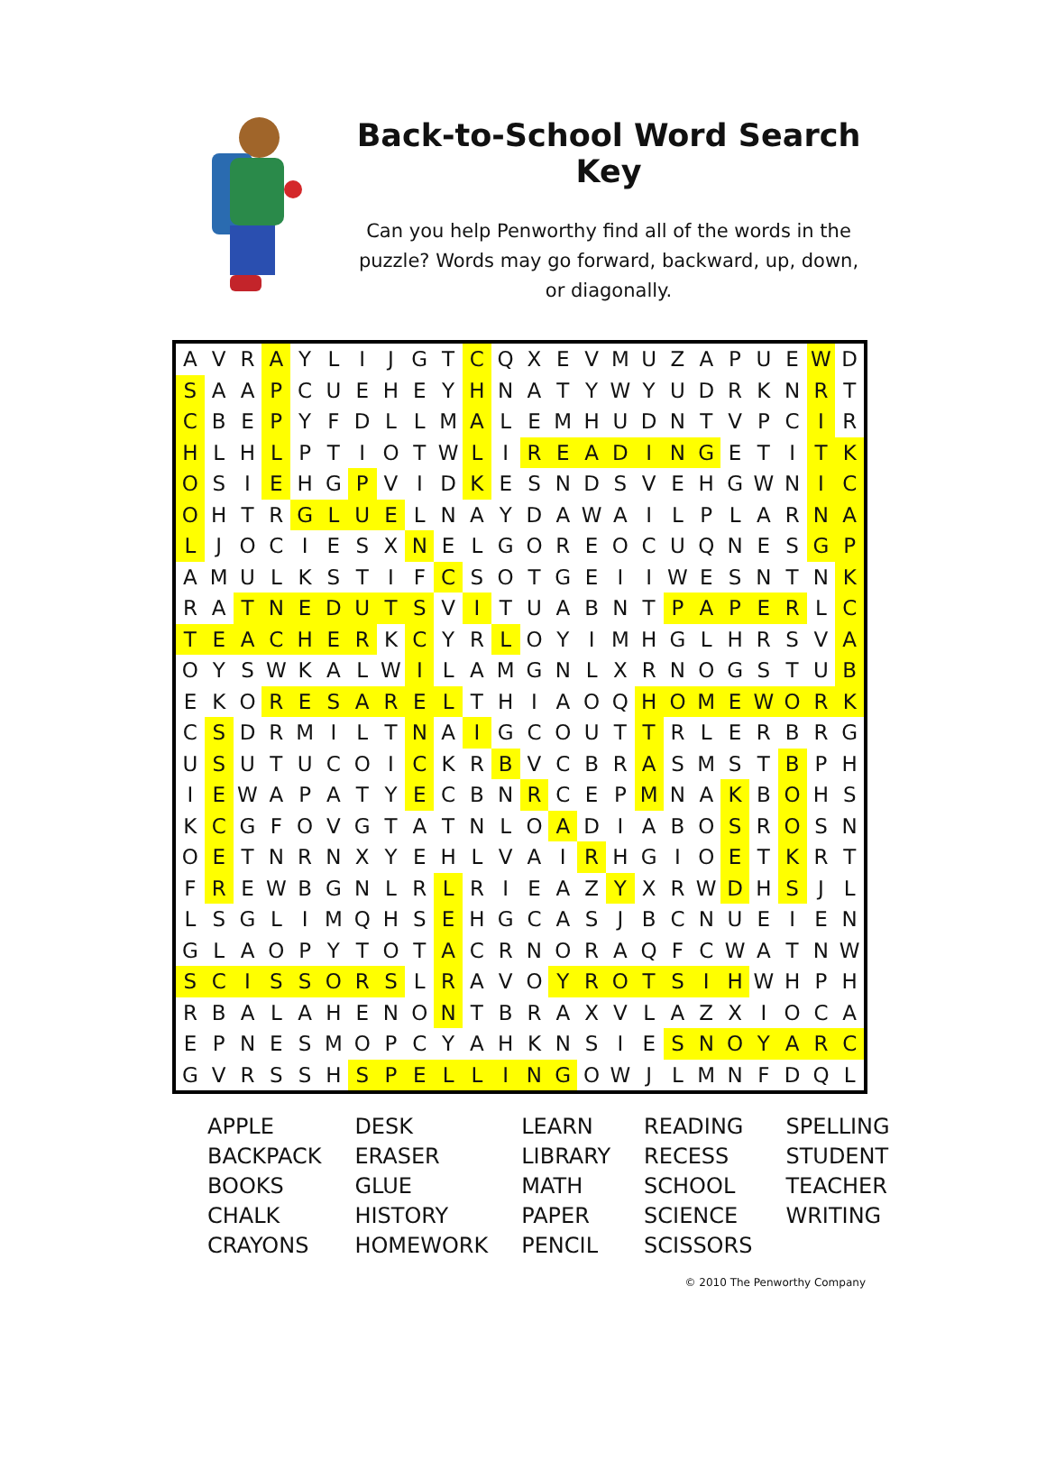Back-to-School Word Search Key
Can you help Penworthy find all of the words in the puzzle? Words may go forward, backward, up, down, or diagonally.
| A | V | R | A | Y | L | I | J | G | T | C | Q | X | E | V | M | U | Z | A | P | U | E | W | D |
| S | A | A | P | C | U | E | H | E | Y | H | N | A | T | Y | W | Y | U | D | R | K | N | R | T |
| C | B | E | P | Y | F | D | L | L | M | A | L | E | M | H | U | D | N | T | V | P | C | I | R |
| H | L | H | L | P | T | I | O | T | W | L | I | R | E | A | D | I | N | G | E | T | I | T | K |
| O | S | I | E | H | G | P | V | I | D | K | E | S | N | D | S | V | E | H | G | W | N | I | C |
| O | H | T | R | G | L | U | E | L | N | A | Y | D | A | W | A | I | L | P | L | A | R | N | A |
| L | J | O | C | I | E | S | X | N | E | L | G | O | R | E | O | C | U | Q | N | E | S | G | P |
| A | M | U | L | K | S | T | I | F | C | S | O | T | G | E | I | I | W | E | S | N | T | N | K |
| R | A | T | N | E | D | U | T | S | V | I | T | U | A | B | N | T | P | A | P | E | R | L | C |
| T | E | A | C | H | E | R | K | C | Y | R | L | O | Y | I | M | H | G | L | H | R | S | V | A |
| O | Y | S | W | K | A | L | W | I | L | A | M | G | N | L | X | R | N | O | G | S | T | U | B |
| E | K | O | R | E | S | A | R | E | L | T | H | I | A | O | Q | H | O | M | E | W | O | R | K |
| C | S | D | R | M | I | L | T | N | A | I | G | C | O | U | T | T | R | L | E | R | B | R | G |
| U | S | U | T | U | C | O | I | C | K | R | B | V | C | B | R | A | S | M | S | T | B | P | H |
| I | E | W | A | P | A | T | Y | E | C | B | N | R | C | E | P | M | N | A | K | B | O | H | S |
| K | C | G | F | O | V | G | T | A | T | N | L | O | A | D | I | A | B | O | S | R | O | S | N |
| O | E | T | N | R | N | X | Y | E | H | L | V | A | I | R | H | G | I | O | E | T | K | R | T |
| F | R | E | W | B | G | N | L | R | L | R | I | E | A | Z | Y | X | R | W | D | H | S | J | L |
| L | S | G | L | I | M | Q | H | S | E | H | G | C | A | S | J | B | C | N | U | E | I | E | N |
| G | L | A | O | P | Y | T | O | T | A | C | R | N | O | R | A | Q | F | C | W | A | T | N | W |
| S | C | I | S | S | O | R | S | L | R | A | V | O | Y | R | O | T | S | I | H | W | H | P | H |
| R | B | A | L | A | H | E | N | O | N | T | B | R | A | X | V | L | A | Z | X | I | O | C | A |
| E | P | N | E | S | M | O | P | C | Y | A | H | K | N | S | I | E | S | N | O | Y | A | R | C |
| G | V | R | S | S | H | S | P | E | L | L | I | N | G | O | W | J | L | M | N | F | D | Q | L |
| APPLE | DESK | LEARN | READING | SPELLING |
| BACKPACK | ERASER | LIBRARY | RECESS | STUDENT |
| BOOKS | GLUE | MATH | SCHOOL | TEACHER |
| CHALK | HISTORY | PAPER | SCIENCE | WRITING |
| CRAYONS | HOMEWORK | PENCIL | SCISSORS | |
© 2010 The Penworthy Company